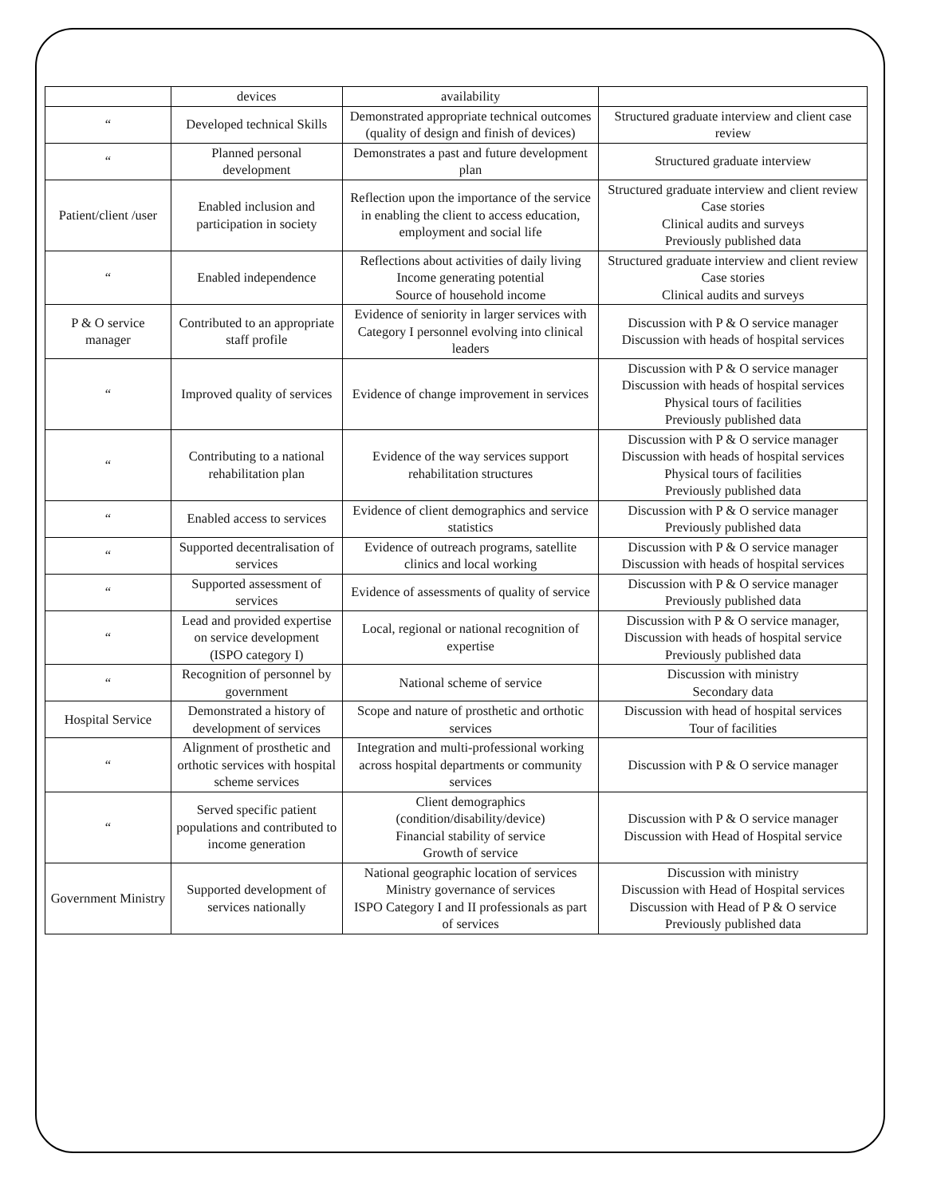| | devices | availability | |
| “ | Developed technical Skills | Demonstrated appropriate technical outcomes (quality of design and finish of devices) | Structured graduate interview and client case review |
| “ | Planned personal development | Demonstrates a past and future development plan | Structured graduate interview |
| Patient/client /user | Enabled inclusion and participation in society | Reflection upon the importance of the service in enabling the client to access education, employment and social life | Structured graduate interview and client review Case stories Clinical audits and surveys Previously published data |
| “ | Enabled independence | Reflections about activities of daily living Income generating potential Source of household income | Structured graduate interview and client review Case stories Clinical audits and surveys |
| P & O service manager | Contributed to an appropriate staff profile | Evidence of seniority in larger services with Category I personnel evolving into clinical leaders | Discussion with P & O service manager Discussion with heads of hospital services |
| “ | Improved quality of services | Evidence of change improvement in services | Discussion with P & O service manager Discussion with heads of hospital services Physical tours of facilities Previously published data |
| “ | Contributing to a national rehabilitation plan | Evidence of the way services support rehabilitation structures | Discussion with P & O service manager Discussion with heads of hospital services Physical tours of facilities Previously published data |
| “ | Enabled access to services | Evidence of client demographics and service statistics | Discussion with P & O service manager Previously published data |
| “ | Supported decentralisation of services | Evidence of outreach programs, satellite clinics and local working | Discussion with P & O service manager Discussion with heads of hospital services |
| “ | Supported assessment of services | Evidence of assessments of quality of service | Discussion with P & O service manager Previously published data |
| “ | Lead and provided expertise on service development (ISPO category I) | Local, regional or national recognition of expertise | Discussion with P & O service manager, Discussion with heads of hospital service Previously published data |
| “ | Recognition of personnel by government | National scheme of service | Discussion with ministry Secondary data |
| Hospital Service | Demonstrated a history of development of services | Scope and nature of prosthetic and orthotic services | Discussion with head of hospital services Tour of facilities |
| “ | Alignment of prosthetic and orthotic services with hospital scheme services | Integration and multi-professional working across hospital departments or community services | Discussion with P & O service manager |
| “ | Served specific patient populations and contributed to income generation | Client demographics (condition/disability/device) Financial stability of service Growth of service | Discussion with P & O service manager Discussion with Head of Hospital service |
| Government Ministry | Supported development of services nationally | National geographic location of services Ministry governance of services ISPO Category I and II professionals as part of services | Discussion with ministry Discussion with Head of Hospital services Discussion with Head of P & O service Previously published data |